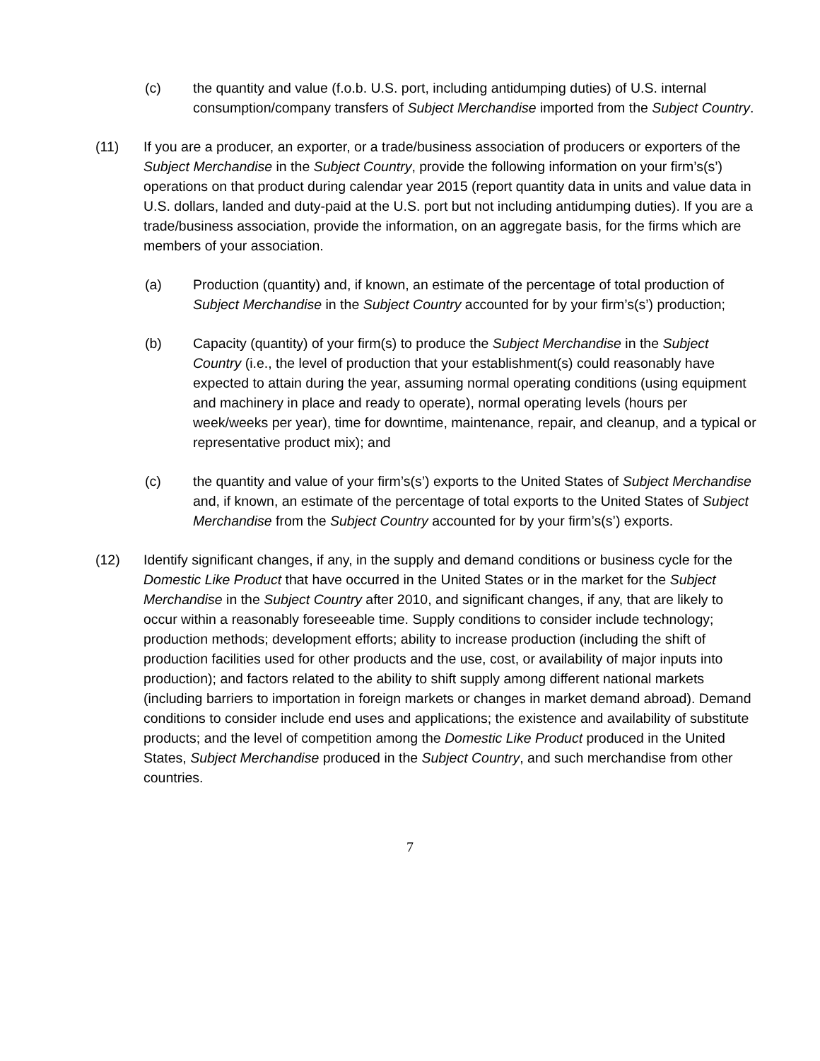(c) the quantity and value (f.o.b. U.S. port, including antidumping duties) of U.S. internal consumption/company transfers of Subject Merchandise imported from the Subject Country.
(11) If you are a producer, an exporter, or a trade/business association of producers or exporters of the Subject Merchandise in the Subject Country, provide the following information on your firm’s(s’) operations on that product during calendar year 2015 (report quantity data in units and value data in U.S. dollars, landed and duty-paid at the U.S. port but not including antidumping duties). If you are a trade/business association, provide the information, on an aggregate basis, for the firms which are members of your association.
(a) Production (quantity) and, if known, an estimate of the percentage of total production of Subject Merchandise in the Subject Country accounted for by your firm’s(s’) production;
(b) Capacity (quantity) of your firm(s) to produce the Subject Merchandise in the Subject Country (i.e., the level of production that your establishment(s) could reasonably have expected to attain during the year, assuming normal operating conditions (using equipment and machinery in place and ready to operate), normal operating levels (hours per week/weeks per year), time for downtime, maintenance, repair, and cleanup, and a typical or representative product mix); and
(c) the quantity and value of your firm’s(s’) exports to the United States of Subject Merchandise and, if known, an estimate of the percentage of total exports to the United States of Subject Merchandise from the Subject Country accounted for by your firm’s(s’) exports.
(12) Identify significant changes, if any, in the supply and demand conditions or business cycle for the Domestic Like Product that have occurred in the United States or in the market for the Subject Merchandise in the Subject Country after 2010, and significant changes, if any, that are likely to occur within a reasonably foreseeable time. Supply conditions to consider include technology; production methods; development efforts; ability to increase production (including the shift of production facilities used for other products and the use, cost, or availability of major inputs into production); and factors related to the ability to shift supply among different national markets (including barriers to importation in foreign markets or changes in market demand abroad). Demand conditions to consider include end uses and applications; the existence and availability of substitute products; and the level of competition among the Domestic Like Product produced in the United States, Subject Merchandise produced in the Subject Country, and such merchandise from other countries.
7